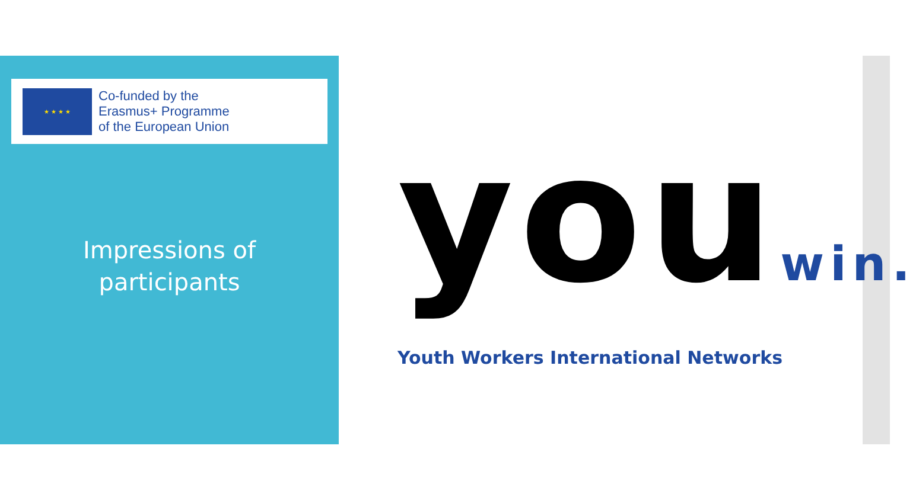★ ★ ★ ★
Co-funded by the
Erasmus+ Programme
of the European Union
Impressions of
participants
youwin.
Youth Workers International Networks